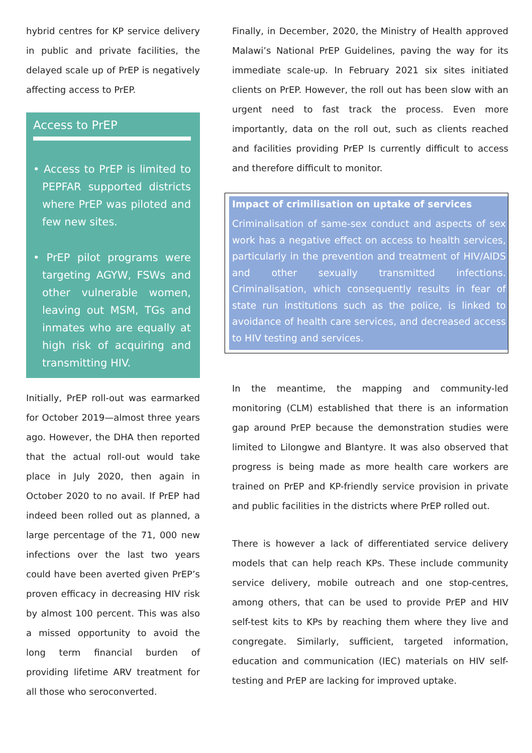hybrid centres for KP service delivery in public and private facilities, the delayed scale up of PrEP is negatively affecting access to PrEP.
Access to PrEP
• Access to PrEP is limited to PEPFAR supported districts where PrEP was piloted and few new sites.
• PrEP pilot programs were targeting AGYW, FSWs and other vulnerable women, leaving out MSM, TGs and inmates who are equally at high risk of acquiring and transmitting HIV.
Initially, PrEP roll-out was earmarked for October 2019—almost three years ago. However, the DHA then reported that the actual roll-out would take place in July 2020, then again in October 2020 to no avail. If PrEP had indeed been rolled out as planned, a large percentage of the 71, 000 new infections over the last two years could have been averted given PrEP’s proven efficacy in decreasing HIV risk by almost 100 percent. This was also a missed opportunity to avoid the long term financial burden of providing lifetime ARV treatment for all those who seroconverted.
Finally, in December, 2020, the Ministry of Health approved Malawi’s National PrEP Guidelines, paving the way for its immediate scale-up. In February 2021 six sites initiated clients on PrEP. However, the roll out has been slow with an urgent need to fast track the process. Even more importantly, data on the roll out, such as clients reached and facilities providing PrEP Is currently difficult to access and therefore difficult to monitor.
Impact of crimilisation on uptake of services
Criminalisation of same-sex conduct and aspects of sex work has a negative effect on access to health services, particularly in the prevention and treatment of HIV/AIDS and other sexually transmitted infections. Criminalisation, which consequently results in fear of state run institutions such as the police, is linked to avoidance of health care services, and decreased access to HIV testing and services.
In the meantime, the mapping and community-led monitoring (CLM) established that there is an information gap around PrEP because the demonstration studies were limited to Lilongwe and Blantyre. It was also observed that progress is being made as more health care workers are trained on PrEP and KP-friendly service provision in private and public facilities in the districts where PrEP rolled out.
There is however a lack of differentiated service delivery models that can help reach KPs. These include community service delivery, mobile outreach and one stop-centres, among others, that can be used to provide PrEP and HIV self-test kits to KPs by reaching them where they live and congregate. Similarly, sufficient, targeted information, education and communication (IEC) materials on HIV self-testing and PrEP are lacking for improved uptake.